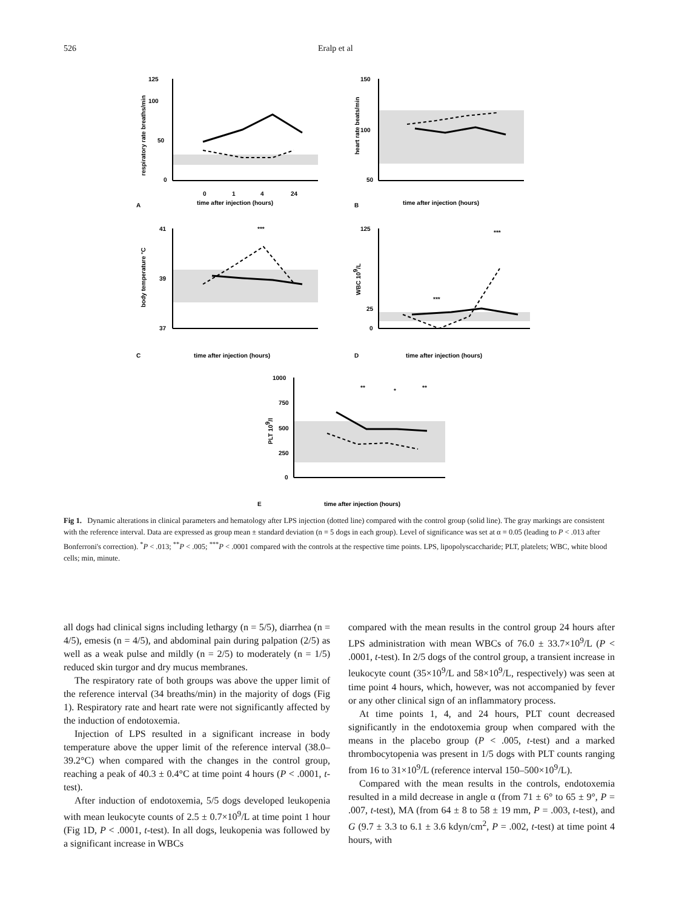526 Eralp et al
125
100
50
0
time after injection (hours)
A
0
1
4
24
respiratory rate breaths/min
150
100
50
time after injection (hours)
B
heart rate beats/min
***
41
39
37
time after injection (hours)
C
body temperature °C
***
***
125
25
0
time after injection (hours)
D
WBC 109/L
**
*
**
1000
750
500
250
0
time after injection (hours)
E
PLT 109/l
Fig 1. Dynamic alterations in clinical parameters and hematology after LPS injection (dotted line) compared with the control group (solid line). The gray markings are consistent with the reference interval. Data are expressed as group mean ± standard deviation (n = 5 dogs in each group). Level of significance was set at α = 0.05 (leading to P < .013 after Bonferroni's correction). <sup>*</sup>P < .013; <sup>**</sup>P < .005; <sup>***</sup>P < .0001 compared with the controls at the respective time points. LPS, lipopolyscaccharide; PLT, platelets; WBC, white blood cells; min, minute.
all dogs had clinical signs including lethargy (n = 5/5), diarrhea (n = 4/5), emesis (n = 4/5), and abdominal pain during palpation (2/5) as well as a weak pulse and mildly (n = 2/5) to moderately (n = 1/5) reduced skin turgor and dry mucus membranes.
The respiratory rate of both groups was above the upper limit of the reference interval (34 breaths/min) in the majority of dogs (Fig 1). Respiratory rate and heart rate were not significantly affected by the induction of endotoxemia.
Injection of LPS resulted in a significant increase in body temperature above the upper limit of the reference interval (38.0–39.2°C) when compared with the changes in the control group, reaching a peak of 40.3 ± 0.4°C at time point 4 hours (P < .0001, t-test).
After induction of endotoxemia, 5/5 dogs developed leukopenia with mean leukocyte counts of 2.5 ± 0.7×10<sup>9</sup>/L at time point 1 hour (Fig 1D, P < .0001, t-test). In all dogs, leukopenia was followed by a significant increase in WBCs
compared with the mean results in the control group 24 hours after LPS administration with mean WBCs of 76.0 ± 33.7×10<sup>9</sup>/L (P < .0001, t-test). In 2/5 dogs of the control group, a transient increase in leukocyte count (35×10<sup>9</sup>/L and 58×10<sup>9</sup>/L, respectively) was seen at time point 4 hours, which, however, was not accompanied by fever or any other clinical sign of an inflammatory process.
At time points 1, 4, and 24 hours, PLT count decreased significantly in the endotoxemia group when compared with the means in the placebo group (P < .005, t-test) and a marked thrombocytopenia was present in 1/5 dogs with PLT counts ranging from 16 to 31×10<sup>9</sup>/L (reference interval 150–500×10<sup>9</sup>/L).
Compared with the mean results in the controls, endotoxemia resulted in a mild decrease in angle α (from 71 ± 6° to 65 ± 9°, P = .007, t-test), MA (from 64 ± 8 to 58 ± 19 mm, P = .003, t-test), and G (9.7 ± 3.3 to 6.1 ± 3.6 kdyn/cm<sup>2</sup>, P = .002, t-test) at time point 4 hours, with